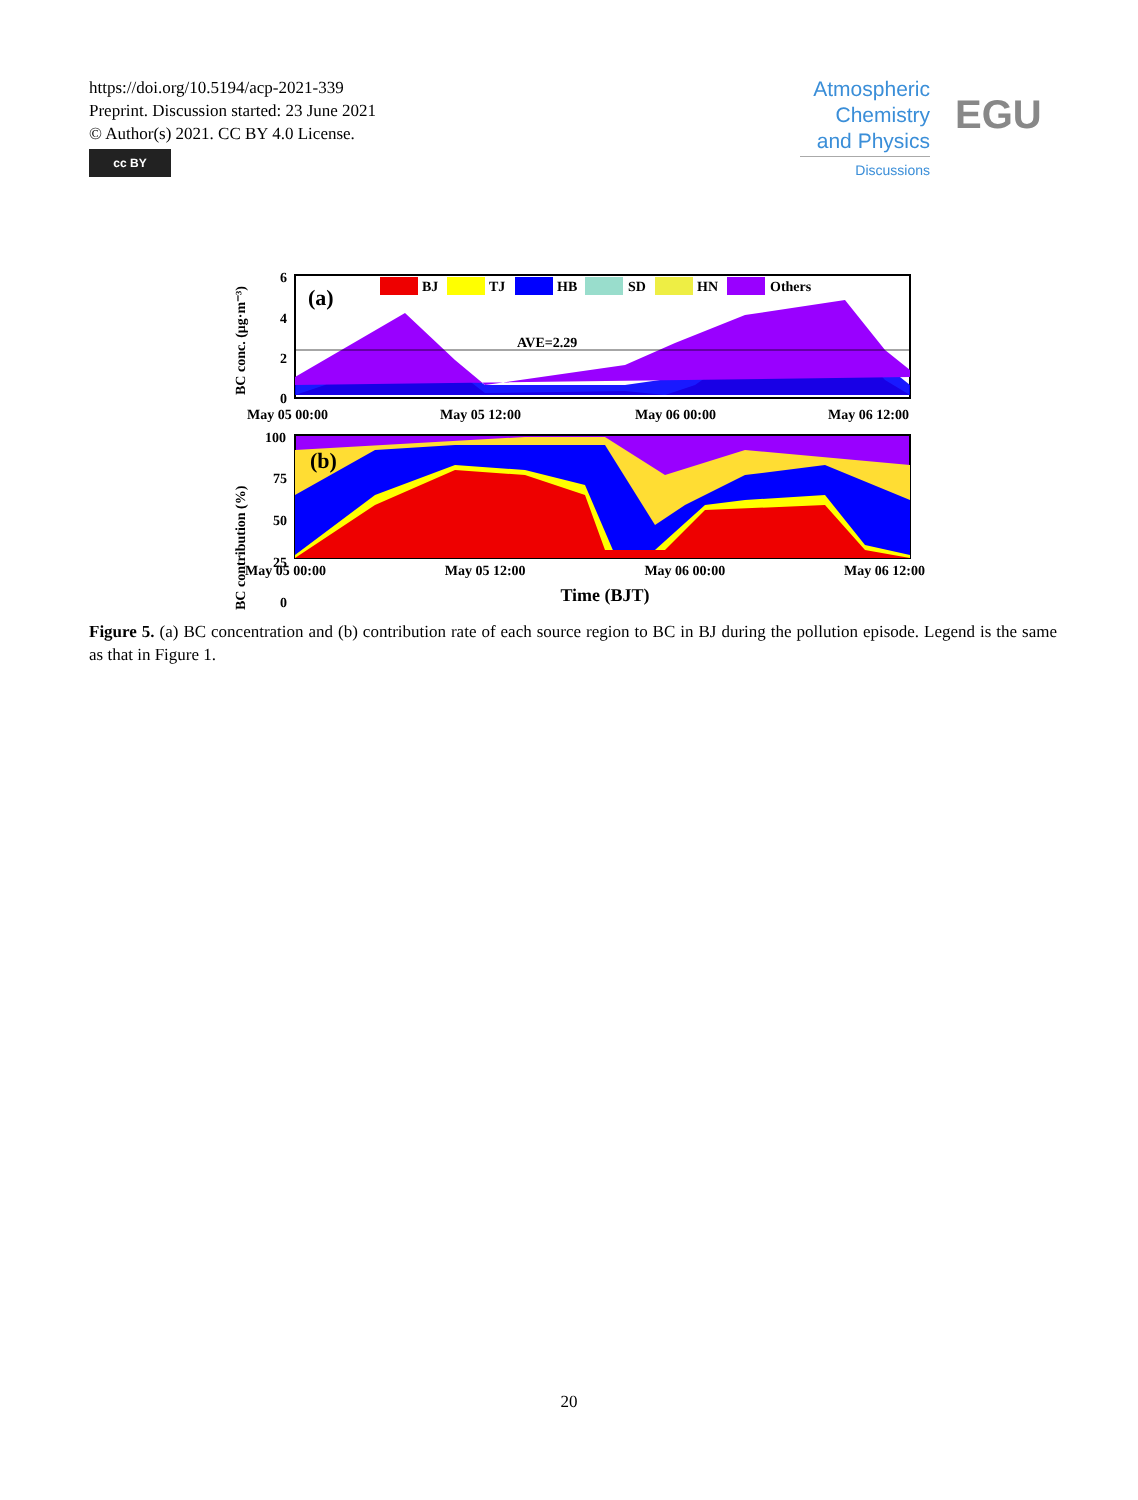https://doi.org/10.5194/acp-2021-339
Preprint. Discussion started: 23 June 2021
© Author(s) 2021. CC BY 4.0 License.
cc BY
Atmospheric Chemistry and Physics
Discussions
EGU
AVE=2.29
(a)
BJ
TJ
HB
SD
HN
Others
6
4
2
0
BC conc. (μg·m⁻³)
May 05 00:00
May 05 12:00
May 06 00:00
May 06 12:00
(b)
100
75
50
25
0
BC contribution (%)
May 05 00:00 May 05 12:00 May 06 00:00 May 06 12:00
Time (BJT)
Figure 5. (a) BC concentration and (b) contribution rate of each source region to BC in BJ during the pollution episode. Legend is the same as that in Figure 1.
20